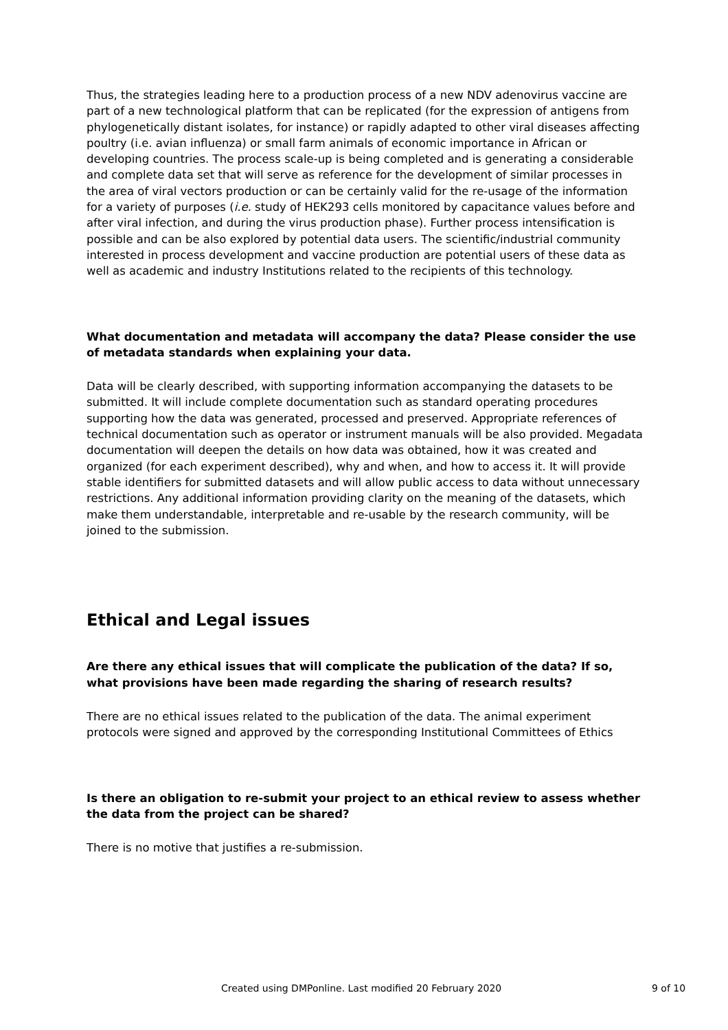Thus, the strategies leading here to a production process of a new NDV adenovirus vaccine are part of a new technological platform that can be replicated (for the expression of antigens from phylogenetically distant isolates, for instance) or rapidly adapted to other viral diseases affecting poultry (i.e. avian influenza) or small farm animals of economic importance in African or developing countries. The process scale-up is being completed and is generating a considerable and complete data set that will serve as reference for the development of similar processes in the area of viral vectors production or can be certainly valid for the re-usage of the information for a variety of purposes (i.e. study of HEK293 cells monitored by capacitance values before and after viral infection, and during the virus production phase). Further process intensification is possible and can be also explored by potential data users. The scientific/industrial community interested in process development and vaccine production are potential users of these data as well as academic and industry Institutions related to the recipients of this technology.
What documentation and metadata will accompany the data? Please consider the use of metadata standards when explaining your data.
Data will be clearly described, with supporting information accompanying the datasets to be submitted. It will include complete documentation such as standard operating procedures supporting how the data was generated, processed and preserved. Appropriate references of technical documentation such as operator or instrument manuals will be also provided. Megadata documentation will deepen the details on how data was obtained, how it was created and organized (for each experiment described), why and when, and how to access it. It will provide stable identifiers for submitted datasets and will allow public access to data without unnecessary restrictions. Any additional information providing clarity on the meaning of the datasets, which make them understandable, interpretable and re-usable by the research community, will be joined to the submission.
Ethical and Legal issues
Are there any ethical issues that will complicate the publication of the data? If so, what provisions have been made regarding the sharing of research results?
There are no ethical issues related to the publication of the data. The animal experiment protocols were signed and approved by the corresponding Institutional Committees of Ethics
Is there an obligation to re-submit your project to an ethical review to assess whether the data from the project can be shared?
There is no motive that justifies a re-submission.
Created using DMPonline. Last modified 20 February 2020 9 of 10